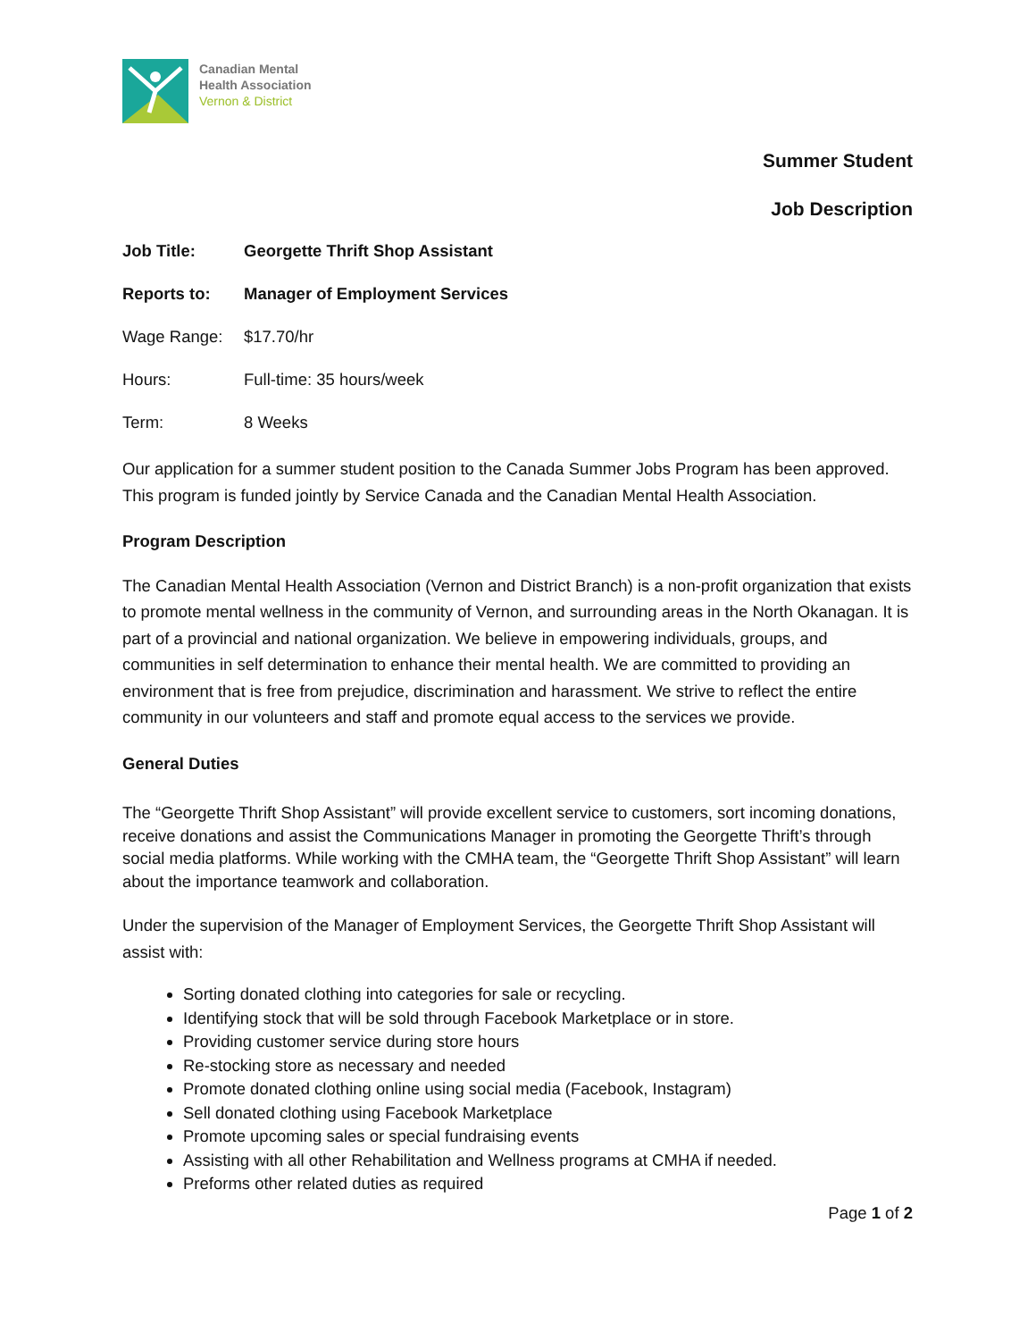Canadian Mental
Health Association
Vernon & District
Summer Student
Job Description
Job Title: Georgette Thrift Shop Assistant
Reports to: Manager of Employment Services
Wage Range: $17.70/hr
Hours: Full-time: 35 hours/week
Term: 8 Weeks
Our application for a summer student position to the Canada Summer Jobs Program has been approved. This program is funded jointly by Service Canada and the Canadian Mental Health Association.
Program Description
The Canadian Mental Health Association (Vernon and District Branch) is a non-profit organization that exists to promote mental wellness in the community of Vernon, and surrounding areas in the North Okanagan. It is part of a provincial and national organization. We believe in empowering individuals, groups, and communities in self determination to enhance their mental health. We are committed to providing an environment that is free from prejudice, discrimination and harassment. We strive to reflect the entire community in our volunteers and staff and promote equal access to the services we provide.
General Duties
The “Georgette Thrift Shop Assistant” will provide excellent service to customers, sort incoming donations, receive donations and assist the Communications Manager in promoting the Georgette Thrift’s through social media platforms. While working with the CMHA team, the “Georgette Thrift Shop Assistant” will learn about the importance teamwork and collaboration.
Under the supervision of the Manager of Employment Services, the Georgette Thrift Shop Assistant will assist with:
Sorting donated clothing into categories for sale or recycling.
Identifying stock that will be sold through Facebook Marketplace or in store.
Providing customer service during store hours
Re-stocking store as necessary and needed
Promote donated clothing online using social media (Facebook, Instagram)
Sell donated clothing using Facebook Marketplace
Promote upcoming sales or special fundraising events
Assisting with all other Rehabilitation and Wellness programs at CMHA if needed.
Preforms other related duties as required
Page 1 of 2